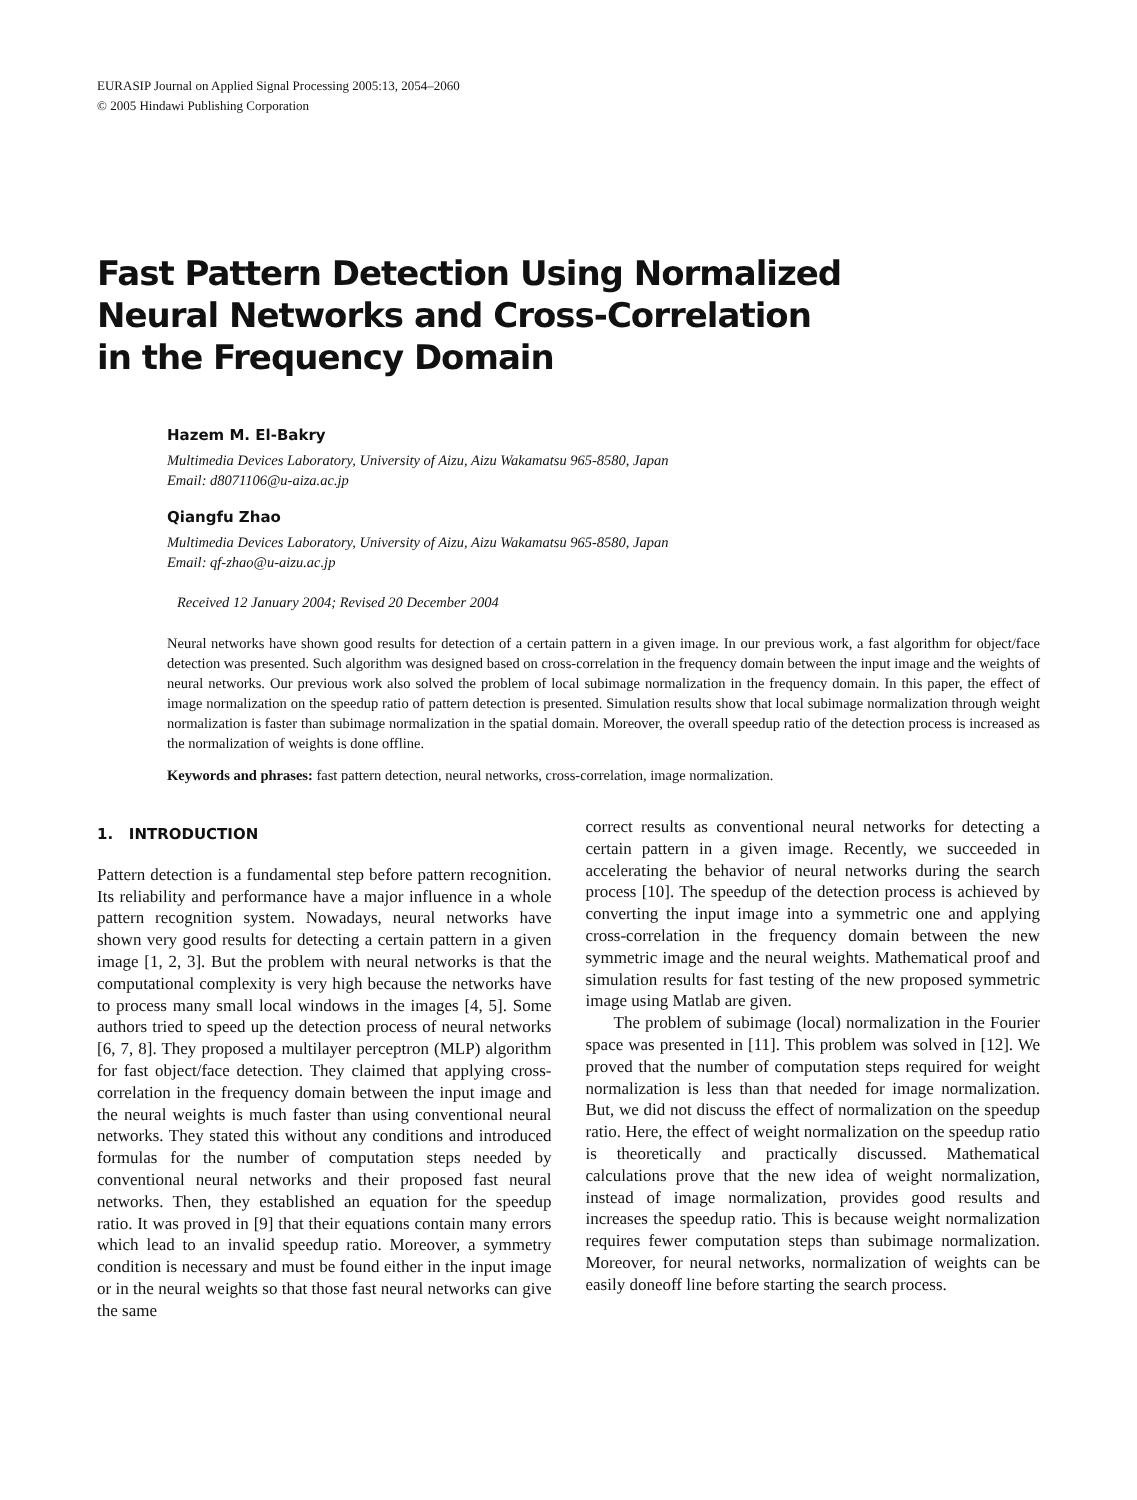EURASIP Journal on Applied Signal Processing 2005:13, 2054–2060
© 2005 Hindawi Publishing Corporation
Fast Pattern Detection Using Normalized
Neural Networks and Cross-Correlation
in the Frequency Domain
Hazem M. El-Bakry
Multimedia Devices Laboratory, University of Aizu, Aizu Wakamatsu 965-8580, Japan
Email: d8071106@u-aiza.ac.jp
Qiangfu Zhao
Multimedia Devices Laboratory, University of Aizu, Aizu Wakamatsu 965-8580, Japan
Email: qf-zhao@u-aizu.ac.jp
Received 12 January 2004; Revised 20 December 2004
Neural networks have shown good results for detection of a certain pattern in a given image. In our previous work, a fast algorithm for object/face detection was presented. Such algorithm was designed based on cross-correlation in the frequency domain between the input image and the weights of neural networks. Our previous work also solved the problem of local subimage normalization in the frequency domain. In this paper, the effect of image normalization on the speedup ratio of pattern detection is presented. Simulation results show that local subimage normalization through weight normalization is faster than subimage normalization in the spatial domain. Moreover, the overall speedup ratio of the detection process is increased as the normalization of weights is done offline.
Keywords and phrases: fast pattern detection, neural networks, cross-correlation, image normalization.
1. INTRODUCTION
Pattern detection is a fundamental step before pattern recognition. Its reliability and performance have a major influence in a whole pattern recognition system. Nowadays, neural networks have shown very good results for detecting a certain pattern in a given image [1, 2, 3]. But the problem with neural networks is that the computational complexity is very high because the networks have to process many small local windows in the images [4, 5]. Some authors tried to speed up the detection process of neural networks [6, 7, 8]. They proposed a multilayer perceptron (MLP) algorithm for fast object/face detection. They claimed that applying cross-correlation in the frequency domain between the input image and the neural weights is much faster than using conventional neural networks. They stated this without any conditions and introduced formulas for the number of computation steps needed by conventional neural networks and their proposed fast neural networks. Then, they established an equation for the speedup ratio. It was proved in [9] that their equations contain many errors which lead to an invalid speedup ratio. Moreover, a symmetry condition is necessary and must be found either in the input image or in the neural weights so that those fast neural networks can give the same
correct results as conventional neural networks for detecting a certain pattern in a given image. Recently, we succeeded in accelerating the behavior of neural networks during the search process [10]. The speedup of the detection process is achieved by converting the input image into a symmetric one and applying cross-correlation in the frequency domain between the new symmetric image and the neural weights. Mathematical proof and simulation results for fast testing of the new proposed symmetric image using Matlab are given.
The problem of subimage (local) normalization in the Fourier space was presented in [11]. This problem was solved in [12]. We proved that the number of computation steps required for weight normalization is less than that needed for image normalization. But, we did not discuss the effect of normalization on the speedup ratio. Here, the effect of weight normalization on the speedup ratio is theoretically and practically discussed. Mathematical calculations prove that the new idea of weight normalization, instead of image normalization, provides good results and increases the speedup ratio. This is because weight normalization requires fewer computation steps than subimage normalization. Moreover, for neural networks, normalization of weights can be easily doneoff line before starting the search process.